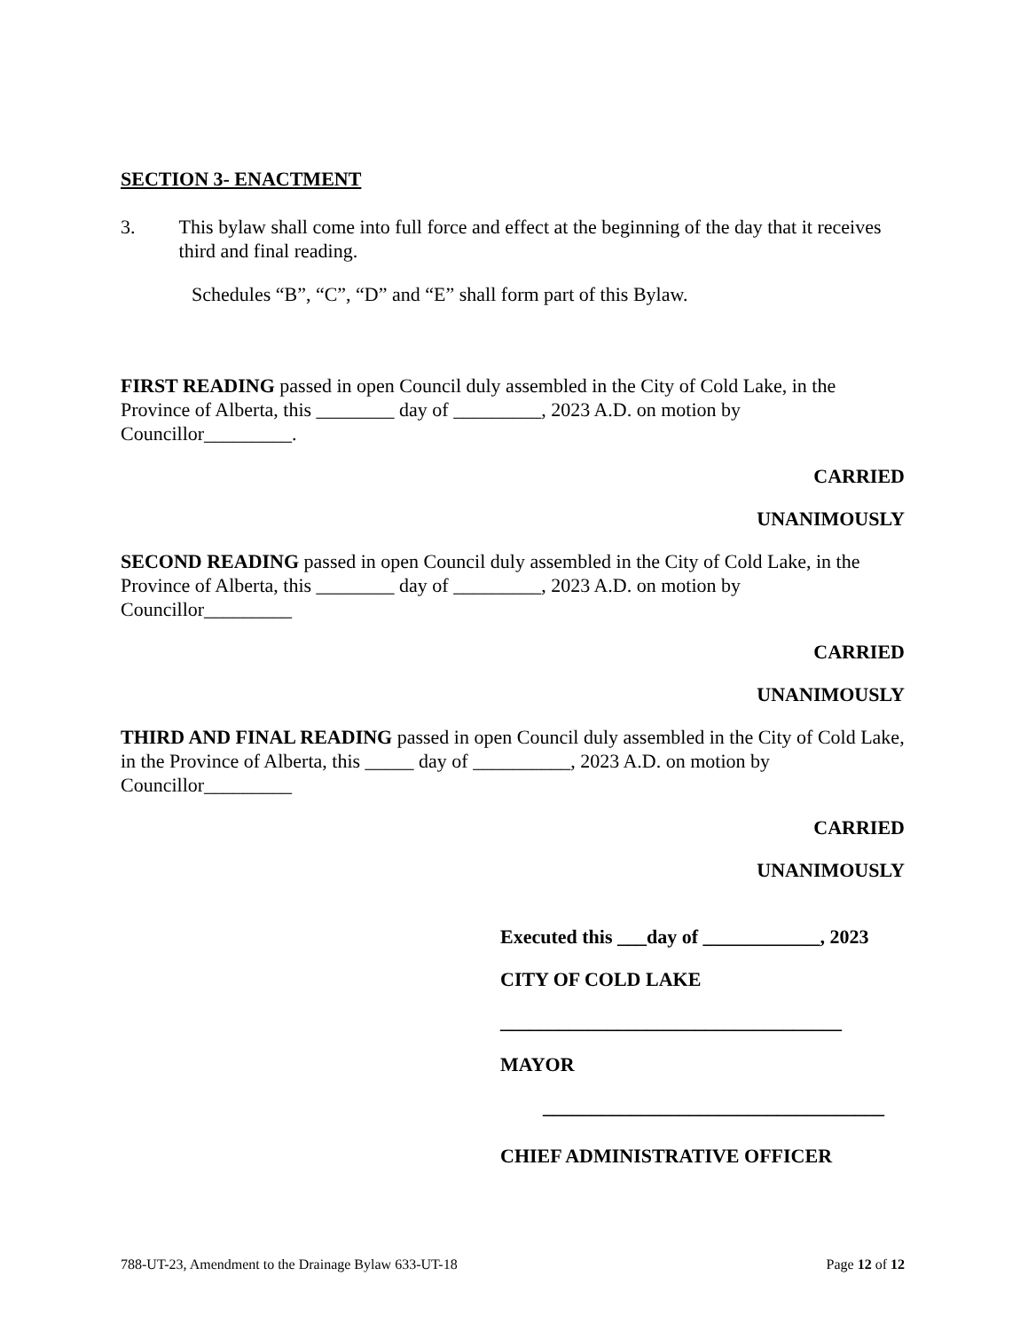SECTION 3- ENACTMENT
3. This bylaw shall come into full force and effect at the beginning of the day that it receives third and final reading.
Schedules “B”, “C”, “D” and “E” shall form part of this Bylaw.
FIRST READING passed in open Council duly assembled in the City of Cold Lake, in the Province of Alberta, this ________ day of _________, 2023 A.D. on motion by Councillor_________.
CARRIED
UNANIMOUSLY
SECOND READING passed in open Council duly assembled in the City of Cold Lake, in the Province of Alberta, this ________ day of _________, 2023 A.D. on motion by Councillor_________
CARRIED
UNANIMOUSLY
THIRD AND FINAL READING passed in open Council duly assembled in the City of Cold Lake, in the Province of Alberta, this _____ day of __________, 2023 A.D. on motion by Councillor_________
CARRIED
UNANIMOUSLY
Executed this ___day of ____________, 2023
CITY OF COLD LAKE
___________________________________
MAYOR
___________________________________
CHIEF ADMINISTRATIVE OFFICER
788-UT-23, Amendment to the Drainage Bylaw 633-UT-18 Page 12 of 12